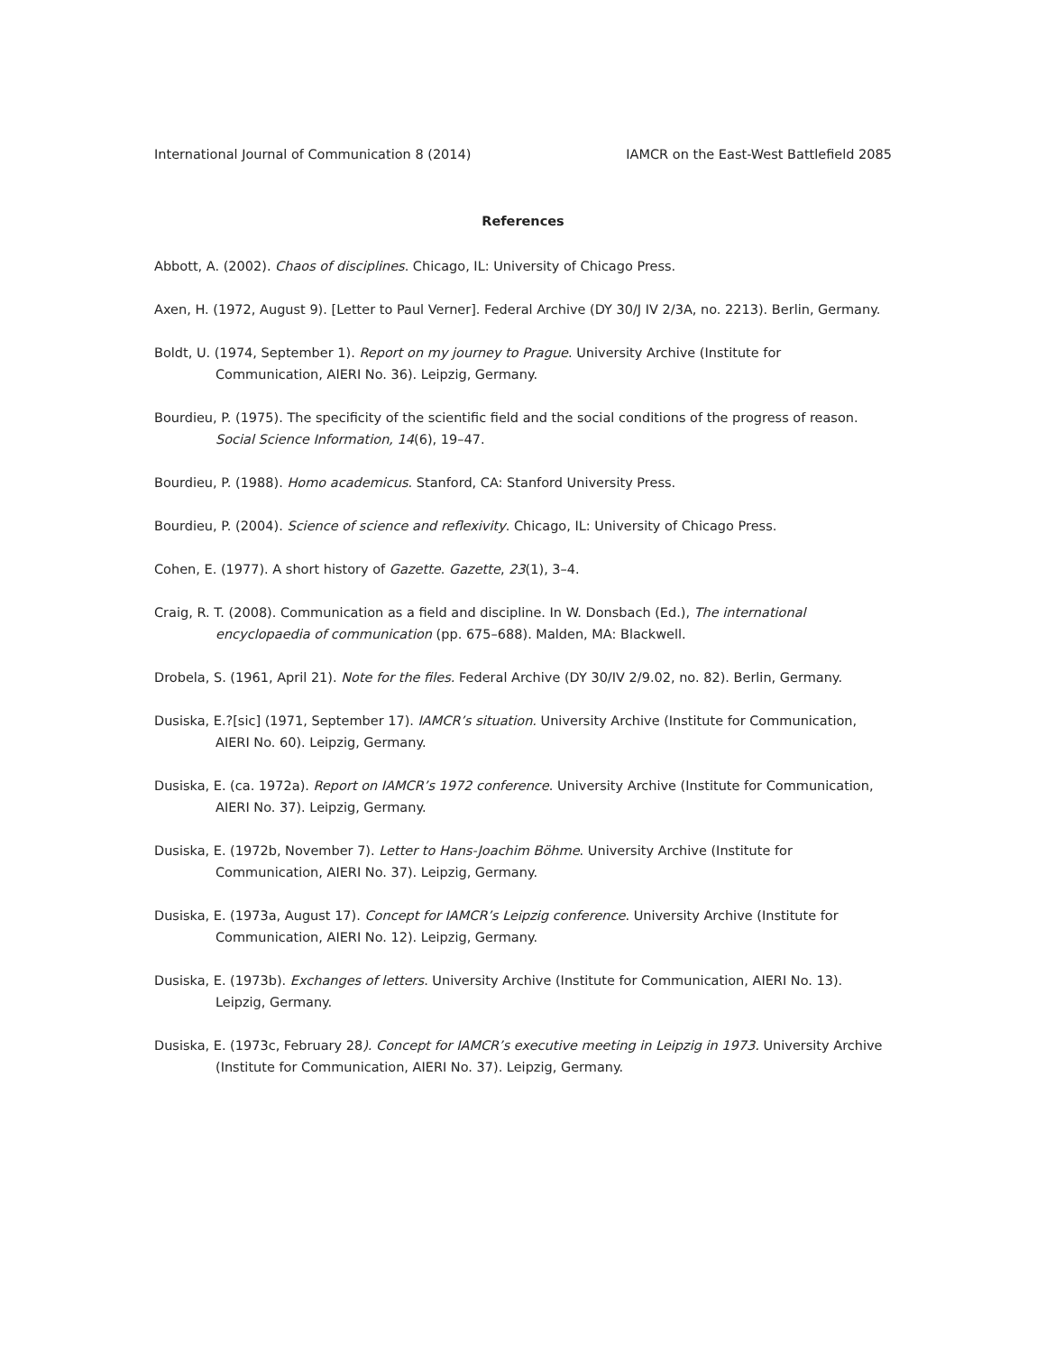International Journal of Communication 8 (2014) IAMCR on the East-West Battlefield 2085
References
Abbott, A. (2002). Chaos of disciplines. Chicago, IL: University of Chicago Press.
Axen, H. (1972, August 9). [Letter to Paul Verner]. Federal Archive (DY 30/J IV 2/3A, no. 2213). Berlin, Germany.
Boldt, U. (1974, September 1). Report on my journey to Prague. University Archive (Institute for Communication, AIERI No. 36). Leipzig, Germany.
Bourdieu, P. (1975). The specificity of the scientific field and the social conditions of the progress of reason. Social Science Information, 14(6), 19–47.
Bourdieu, P. (1988). Homo academicus. Stanford, CA: Stanford University Press.
Bourdieu, P. (2004). Science of science and reflexivity. Chicago, IL: University of Chicago Press.
Cohen, E. (1977). A short history of Gazette. Gazette, 23(1), 3–4.
Craig, R. T. (2008). Communication as a field and discipline. In W. Donsbach (Ed.), The international encyclopaedia of communication (pp. 675–688). Malden, MA: Blackwell.
Drobela, S. (1961, April 21). Note for the files. Federal Archive (DY 30/IV 2/9.02, no. 82). Berlin, Germany.
Dusiska, E.?[sic] (1971, September 17). IAMCR’s situation. University Archive (Institute for Communication, AIERI No. 60). Leipzig, Germany.
Dusiska, E. (ca. 1972a). Report on IAMCR’s 1972 conference. University Archive (Institute for Communication, AIERI No. 37). Leipzig, Germany.
Dusiska, E. (1972b, November 7). Letter to Hans-Joachim Böhme. University Archive (Institute for Communication, AIERI No. 37). Leipzig, Germany.
Dusiska, E. (1973a, August 17). Concept for IAMCR’s Leipzig conference. University Archive (Institute for Communication, AIERI No. 12). Leipzig, Germany.
Dusiska, E. (1973b). Exchanges of letters. University Archive (Institute for Communication, AIERI No. 13). Leipzig, Germany.
Dusiska, E. (1973c, February 28). Concept for IAMCR’s executive meeting in Leipzig in 1973. University Archive (Institute for Communication, AIERI No. 37). Leipzig, Germany.